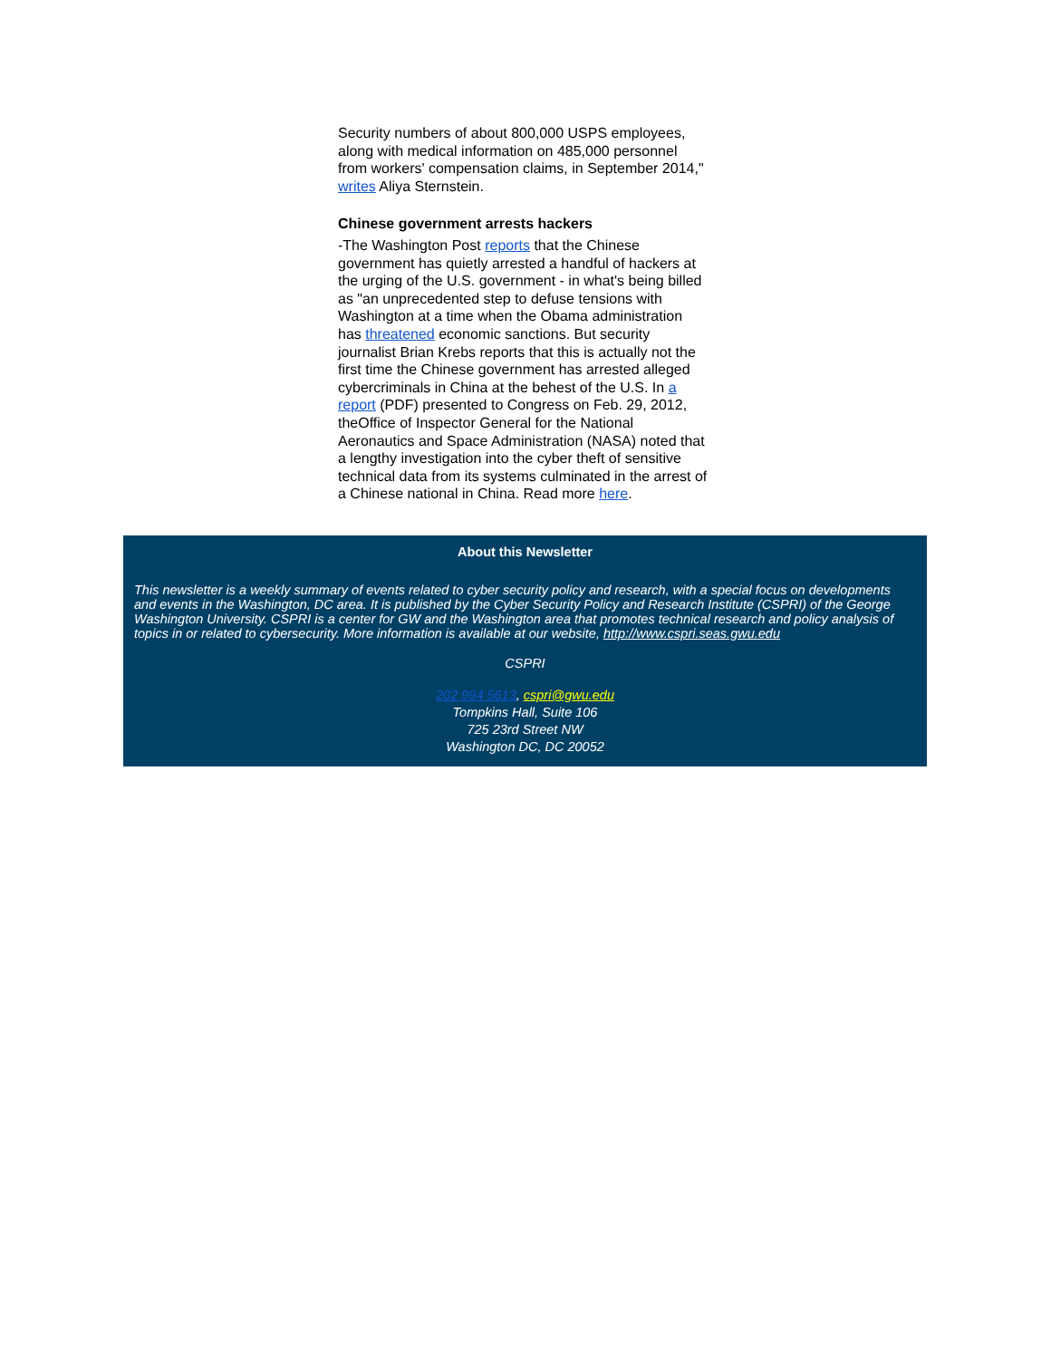Security numbers of about 800,000 USPS employees, along with medical information on 485,000 personnel from workers' compensation claims, in September 2014," writes Aliya Sternstein.
Chinese government arrests hackers
-The Washington Post reports that the Chinese government has quietly arrested a handful of hackers at the urging of the U.S. government - in what's being billed as "an unprecedented step to defuse tensions with Washington at a time when the Obama administration has threatened economic sanctions. But security journalist Brian Krebs reports that this is actually not the first time the Chinese government has arrested alleged cybercriminals in China at the behest of the U.S. In a report (PDF) presented to Congress on Feb. 29, 2012, theOffice of Inspector General for the National Aeronautics and Space Administration (NASA) noted that a lengthy investigation into the cyber theft of sensitive technical data from its systems culminated in the arrest of a Chinese national in China. Read more here.
About this Newsletter
This newsletter is a weekly summary of events related to cyber security policy and research, with a special focus on developments and events in the Washington, DC area. It is published by the Cyber Security Policy and Research Institute (CSPRI) of the George Washington University. CSPRI is a center for GW and the Washington area that promotes technical research and policy analysis of topics in or related to cybersecurity. More information is available at our website, http://www.cspri.seas.gwu.edu
CSPRI
202 994 5613, cspri@gwu.edu
Tompkins Hall, Suite 106
725 23rd Street NW
Washington DC, DC 20052